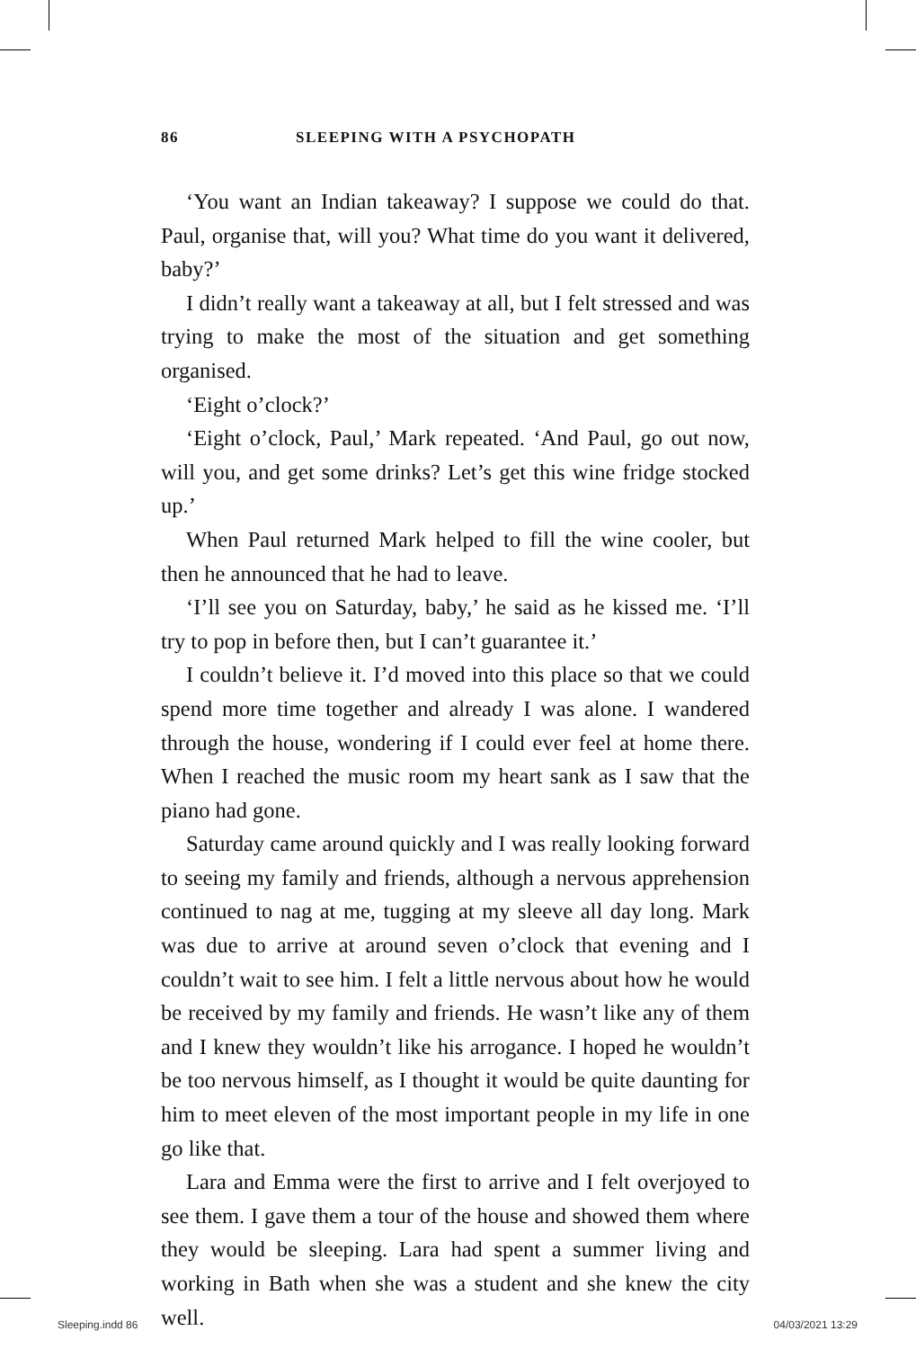86 SLEEPING WITH A PSYCHOPATH
‘You want an Indian takeaway? I suppose we could do that. Paul, organise that, will you? What time do you want it delivered, baby?’
I didn’t really want a takeaway at all, but I felt stressed and was trying to make the most of the situation and get something organised.
‘Eight o’clock?’
‘Eight o’clock, Paul,’ Mark repeated. ‘And Paul, go out now, will you, and get some drinks? Let’s get this wine fridge stocked up.’
When Paul returned Mark helped to fill the wine cooler, but then he announced that he had to leave.
‘I’ll see you on Saturday, baby,’ he said as he kissed me. ‘I’ll try to pop in before then, but I can’t guarantee it.’
I couldn’t believe it. I’d moved into this place so that we could spend more time together and already I was alone. I wandered through the house, wondering if I could ever feel at home there. When I reached the music room my heart sank as I saw that the piano had gone.
Saturday came around quickly and I was really looking forward to seeing my family and friends, although a nervous apprehension continued to nag at me, tugging at my sleeve all day long. Mark was due to arrive at around seven o’clock that evening and I couldn’t wait to see him. I felt a little nervous about how he would be received by my family and friends. He wasn’t like any of them and I knew they wouldn’t like his arrogance. I hoped he wouldn’t be too nervous himself, as I thought it would be quite daunting for him to meet eleven of the most important people in my life in one go like that.
Lara and Emma were the first to arrive and I felt overjoyed to see them. I gave them a tour of the house and showed them where they would be sleeping. Lara had spent a summer living and working in Bath when she was a student and she knew the city well.
Sleeping.indd 86 04/03/2021 13:29